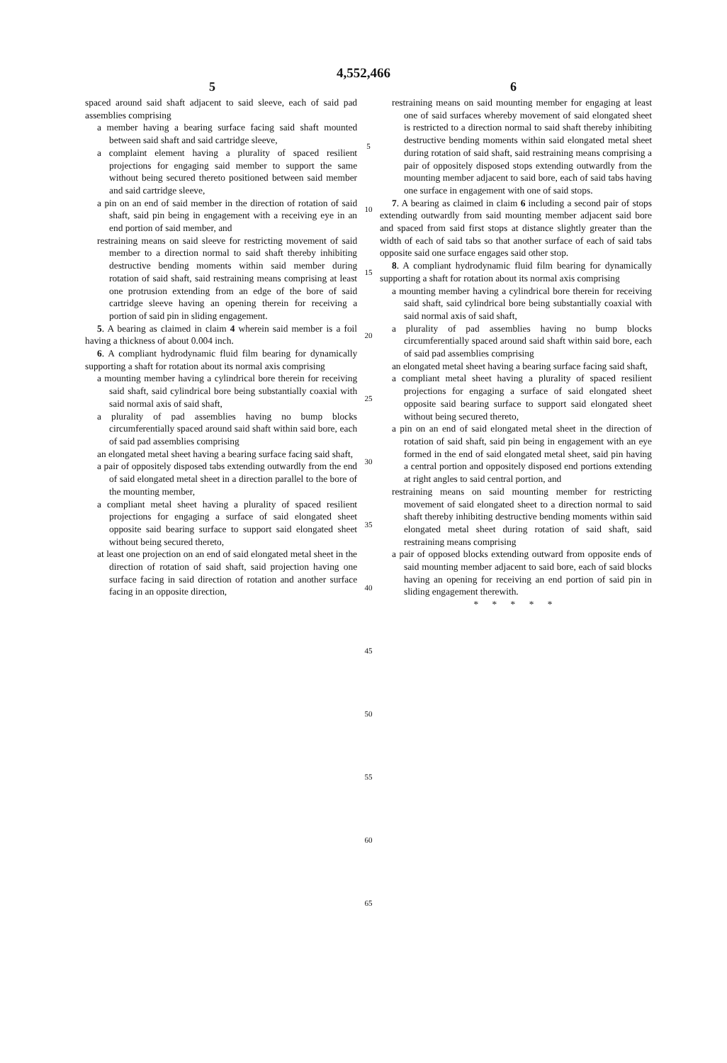4,552,466
5 6
spaced around said shaft adjacent to said sleeve, each of said pad assemblies comprising
a member having a bearing surface facing said shaft mounted between said shaft and said cartridge sleeve,
a complaint element having a plurality of spaced resilient projections for engaging said member to support the same without being secured thereto positioned between said member and said cartridge sleeve,
a pin on an end of said member in the direction of rotation of said shaft, said pin being in engagement with a receiving eye in an end portion of said member, and
restraining means on said sleeve for restricting movement of said member to a direction normal to said shaft thereby inhibiting destructive bending moments within said member during rotation of said shaft, said restraining means comprising at least one protrusion extending from an edge of the bore of said cartridge sleeve having an opening therein for receiving a portion of said pin in sliding engagement.
5. A bearing as claimed in claim 4 wherein said member is a foil having a thickness of about 0.004 inch.
6. A compliant hydrodynamic fluid film bearing for dynamically supporting a shaft for rotation about its normal axis comprising
a mounting member having a cylindrical bore therein for receiving said shaft, said cylindrical bore being substantially coaxial with said normal axis of said shaft,
a plurality of pad assemblies having no bump blocks circumferentially spaced around said shaft within said bore, each of said pad assemblies comprising
an elongated metal sheet having a bearing surface facing said shaft,
a pair of oppositely disposed tabs extending outwardly from the end of said elongated metal sheet in a direction parallel to the bore of the mounting member,
a compliant metal sheet having a plurality of spaced resilient projections for engaging a surface of said elongated sheet opposite said bearing surface to support said elongated sheet without being secured thereto,
at least one projection on an end of said elongated metal sheet in the direction of rotation of said shaft, said projection having one surface facing in said direction of rotation and another surface facing in an opposite direction,
5
10
15
20
25
30
35
40
45
50
55
60
65
restraining means on said mounting member for engaging at least one of said surfaces whereby movement of said elongated sheet is restricted to a direction normal to said shaft thereby inhibiting destructive bending moments within said elongated metal sheet during rotation of said shaft, said restraining means comprising a pair of oppositely disposed stops extending outwardly from the mounting member adjacent to said bore, each of said tabs having one surface in engagement with one of said stops.
7. A bearing as claimed in claim 6 including a second pair of stops extending outwardly from said mounting member adjacent said bore and spaced from said first stops at distance slightly greater than the width of each of said tabs so that another surface of each of said tabs opposite said one surface engages said other stop.
8. A compliant hydrodynamic fluid film bearing for dynamically supporting a shaft for rotation about its normal axis comprising
a mounting member having a cylindrical bore therein for receiving said shaft, said cylindrical bore being substantially coaxial with said normal axis of said shaft,
a plurality of pad assemblies having no bump blocks circumferentially spaced around said shaft within said bore, each of said pad assemblies comprising
an elongated metal sheet having a bearing surface facing said shaft,
a compliant metal sheet having a plurality of spaced resilient projections for engaging a surface of said elongated sheet opposite said bearing surface to support said elongated sheet without being secured thereto,
a pin on an end of said elongated metal sheet in the direction of rotation of said shaft, said pin being in engagement with an eye formed in the end of said elongated metal sheet, said pin having a central portion and oppositely disposed end portions extending at right angles to said central portion, and
restraining means on said mounting member for restricting movement of said elongated sheet to a direction normal to said shaft thereby inhibiting destructive bending moments within said elongated metal sheet during rotation of said shaft, said restraining means comprising
a pair of opposed blocks extending outward from opposite ends of said mounting member adjacent to said bore, each of said blocks having an opening for receiving an end portion of said pin in sliding engagement therewith.
* * * * *